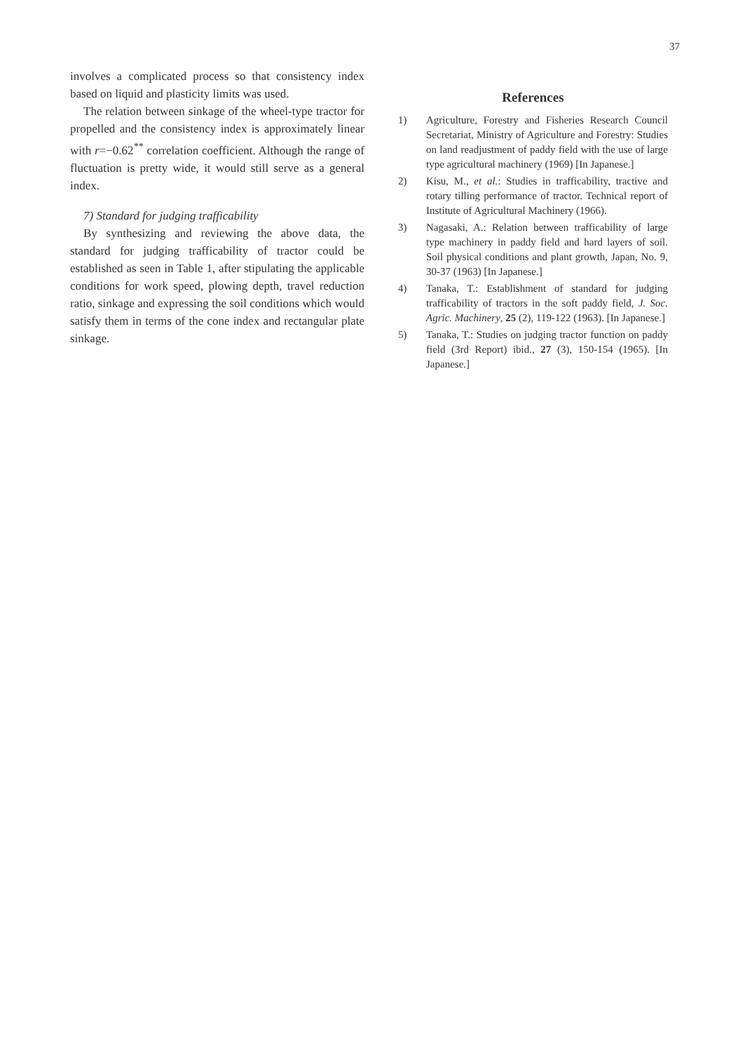37
involves a complicated process so that consistency index based on liquid and plasticity limits was used.
The relation between sinkage of the wheel-type tractor for propelled and the consistency index is approximately linear with r=−0.62<sup>**</sup> correlation coefficient. Although the range of fluctuation is pretty wide, it would still serve as a general index.
7) Standard for judging trafficability
By synthesizing and reviewing the above data, the standard for judging trafficability of tractor could be established as seen in Table 1, after stipulating the applicable conditions for work speed, plowing depth, travel reduction ratio, sinkage and expressing the soil conditions which would satisfy them in terms of the cone index and rectangular plate sinkage.
References
1) Agriculture, Forestry and Fisheries Research Council Secretariat, Ministry of Agriculture and Forestry: Studies on land readjustment of paddy field with the use of large type agricultural machinery (1969) [In Japanese.]
2) Kisu, M., et al.: Studies in trafficability, tractive and rotary tilling performance of tractor. Technical report of Institute of Agricultural Machinery (1966).
3) Nagasaki, A.: Relation between trafficability of large type machinery in paddy field and hard layers of soil. Soil physical conditions and plant growth, Japan, No. 9, 30-37 (1963) [In Japanese.]
4) Tanaka, T.: Establishment of standard for judging trafficability of tractors in the soft paddy field, J. Soc. Agric. Machinery, 25 (2), 119-122 (1963). [In Japanese.]
5) Tanaka, T.: Studies on judging tractor function on paddy field (3rd Report) ibid., 27 (3), 150-154 (1965). [In Japanese.]